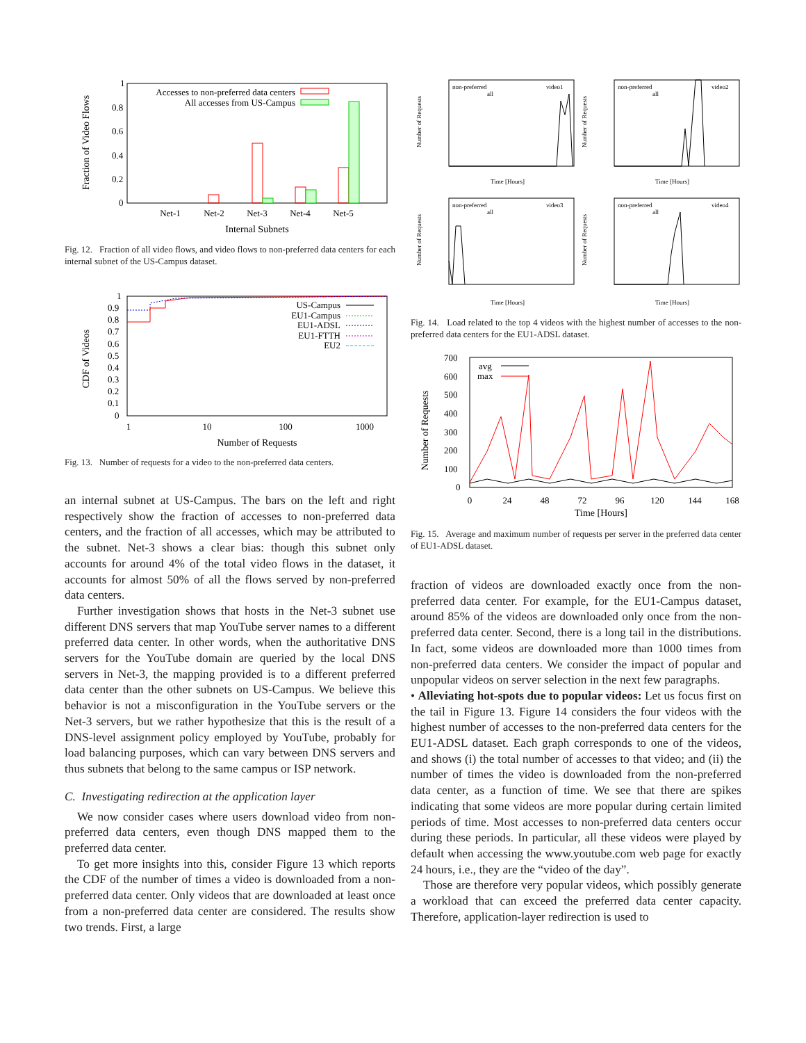Fraction of Video Flows
1
0.8
0.6
0.4
0.2
0
Accesses to non-preferred data centers
All accesses from US-Campus
Net-1
Net-2
Net-3
Net-4
Net-5
Internal Subnets
Fig. 12. Fraction of all video flows, and video flows to non-preferred data centers for each internal subnet of the US-Campus dataset.
CDF of Videos
1
0.9
0.8
0.7
0.6
0.5
0.4
0.3
0.2
0.1
0
US-Campus
EU1-Campus
EU1-ADSL
EU1-FTTH
EU2
1
10
100
1000
Number of Requests
Fig. 13. Number of requests for a video to the non-preferred data centers.
an internal subnet at US-Campus. The bars on the left and right respectively show the fraction of accesses to non-preferred data centers, and the fraction of all accesses, which may be attributed to the subnet. Net-3 shows a clear bias: though this subnet only accounts for around 4% of the total video flows in the dataset, it accounts for almost 50% of all the flows served by non-preferred data centers.
Further investigation shows that hosts in the Net-3 subnet use different DNS servers that map YouTube server names to a different preferred data center. In other words, when the authoritative DNS servers for the YouTube domain are queried by the local DNS servers in Net-3, the mapping provided is to a different preferred data center than the other subnets on US-Campus. We believe this behavior is not a misconfiguration in the YouTube servers or the Net-3 servers, but we rather hypothesize that this is the result of a DNS-level assignment policy employed by YouTube, probably for load balancing purposes, which can vary between DNS servers and thus subnets that belong to the same campus or ISP network.
C. Investigating redirection at the application layer
We now consider cases where users download video from non-preferred data centers, even though DNS mapped them to the preferred data center.
To get more insights into this, consider Figure 13 which reports the CDF of the number of times a video is downloaded from a non-preferred data center. Only videos that are downloaded at least once from a non-preferred data center are considered. The results show two trends. First, a large
Number of Requests
non-preferred
all
video1
Time [Hours]
Number of Requests
non-preferred
all
video2
Time [Hours]
Number of Requests
non-preferred
all
video3
Time [Hours]
Number of Requests
non-preferred
all
video4
Time [Hours]
Fig. 14. Load related to the top 4 videos with the highest number of accesses to the non-preferred data centers for the EU1-ADSL dataset.
Number of Requests
700
600
500
400
300
200
100
0
avg
max
0
24
48
72
96
120
144
168
Time [Hours]
Fig. 15. Average and maximum number of requests per server in the preferred data center of EU1-ADSL dataset.
fraction of videos are downloaded exactly once from the non-preferred data center. For example, for the EU1-Campus dataset, around 85% of the videos are downloaded only once from the non-preferred data center. Second, there is a long tail in the distributions. In fact, some videos are downloaded more than 1000 times from non-preferred data centers. We consider the impact of popular and unpopular videos on server selection in the next few paragraphs.
• Alleviating hot-spots due to popular videos: Let us focus first on the tail in Figure 13. Figure 14 considers the four videos with the highest number of accesses to the non-preferred data centers for the EU1-ADSL dataset. Each graph corresponds to one of the videos, and shows (i) the total number of accesses to that video; and (ii) the number of times the video is downloaded from the non-preferred data center, as a function of time. We see that there are spikes indicating that some videos are more popular during certain limited periods of time. Most accesses to non-preferred data centers occur during these periods. In particular, all these videos were played by default when accessing the www.youtube.com web page for exactly 24 hours, i.e., they are the “video of the day”.
Those are therefore very popular videos, which possibly generate a workload that can exceed the preferred data center capacity. Therefore, application-layer redirection is used to